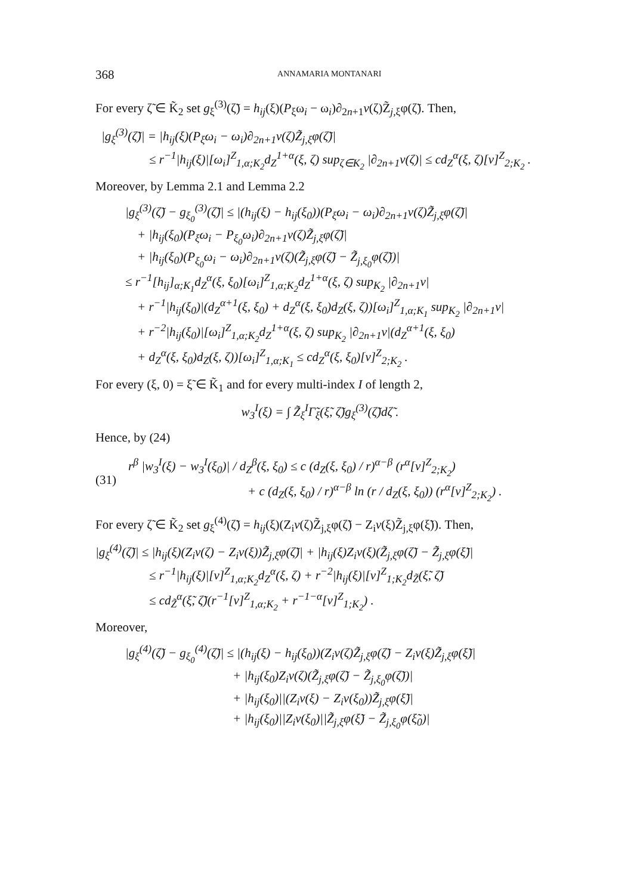368 ANNAMARIA MONTANARI
For every ζ̃ ∈ K̃<sub>2</sub> set g<sub>ξ</sub><sup>(3)</sup>(ζ̃) = h<sub>ij</sub>(ξ)(P<sub>ξ</sub>ω<sub>i</sub> − ω<sub>i</sub>)∂<sub>2n+1</sub>v(ζ)Z̃<sub>j,ξ</sub>φ(ζ̃). Then,
|g<sub>ξ</sub><sup>(3)</sup>(ζ̃)| = |h<sub>ij</sub>(ξ)(P<sub>ξ</sub>ω<sub>i</sub> − ω<sub>i</sub>)∂<sub>2n+1</sub>v(ζ)Z̃<sub>j,ξ</sub>φ(ζ̃)|
≤ r<sup>−1</sup>|h<sub>ij</sub>(ξ)|[ω<sub>i</sub>]<sup>Z</sup><sub>1,α;K<sub>2</sub></sub>d<sub>Z</sub><sup>1+α</sup>(ξ, ζ) sup<sub>ζ∈K<sub>2</sub></sub> |∂<sub>2n+1</sub>v(ζ)| ≤ cd<sub>Z</sub><sup>α</sup>(ξ, ζ)[v]<sup>Z</sup><sub>2;K<sub>2</sub></sub> .
Moreover, by Lemma 2.1 and Lemma 2.2
|g<sub>ξ</sub><sup>(3)</sup>(ζ̃) − g<sub>ξ<sub>0</sub></sub><sup>(3)</sup>(ζ̃)| ≤ |(h<sub>ij</sub>(ξ) − h<sub>ij</sub>(ξ<sub>0</sub>))(P<sub>ξ</sub>ω<sub>i</sub> − ω<sub>i</sub>)∂<sub>2n+1</sub>v(ζ)Z̃<sub>j,ξ</sub>φ(ζ̃)|
+ |h<sub>ij</sub>(ξ<sub>0</sub>)(P<sub>ξ</sub>ω<sub>i</sub> − P<sub>ξ<sub>0</sub></sub>ω<sub>i</sub>)∂<sub>2n+1</sub>v(ζ)Z̃<sub>j,ξ</sub>φ(ζ̃)|
+ |h<sub>ij</sub>(ξ<sub>0</sub>)(P<sub>ξ<sub>0</sub></sub>ω<sub>i</sub> − ω<sub>i</sub>)∂<sub>2n+1</sub>v(ζ)(Z̃<sub>j,ξ</sub>φ(ζ̃) − Z̃<sub>j,ξ<sub>0</sub></sub>φ(ζ̃))|
≤ r<sup>−1</sup>[h<sub>ij</sub>]<sub>α;K<sub>1</sub></sub>d<sub>Z</sub><sup>α</sup>(ξ, ξ<sub>0</sub>)[ω<sub>i</sub>]<sup>Z</sup><sub>1,α;K<sub>2</sub></sub>d<sub>Z</sub><sup>1+α</sup>(ξ, ζ) sup<sub>K<sub>2</sub></sub> |∂<sub>2n+1</sub>v|
+ r<sup>−1</sup>|h<sub>ij</sub>(ξ<sub>0</sub>)|(d<sub>Z</sub><sup>α+1</sup>(ξ, ξ<sub>0</sub>) + d<sub>Z</sub><sup>α</sup>(ξ, ξ<sub>0</sub>)d<sub>Z</sub>(ξ, ζ))[ω<sub>i</sub>]<sup>Z</sup><sub>1,α;K<sub>1</sub></sub> sup<sub>K<sub>2</sub></sub> |∂<sub>2n+1</sub>v|
+ r<sup>−2</sup>|h<sub>ij</sub>(ξ<sub>0</sub>)|[ω<sub>i</sub>]<sup>Z</sup><sub>1,α;K<sub>2</sub></sub>d<sub>Z</sub><sup>1+α</sup>(ξ, ζ) sup<sub>K<sub>2</sub></sub> |∂<sub>2n+1</sub>v|(d<sub>Z</sub><sup>α+1</sup>(ξ, ξ<sub>0</sub>)
+ d<sub>Z</sub><sup>α</sup>(ξ, ξ<sub>0</sub>)d<sub>Z</sub>(ξ, ζ))[ω<sub>i</sub>]<sup>Z</sup><sub>1,α;K<sub>1</sub></sub> ≤ cd<sub>Z</sub><sup>α</sup>(ξ, ξ<sub>0</sub>)[v]<sup>Z</sup><sub>2;K<sub>2</sub></sub> .
For every (ξ, 0) = ξ̃ ∈ K̃<sub>1</sub> and for every multi-index I of length 2,
w<sub>3</sub><sup>I</sup>(ξ) = ∫ Z̃<sub>ξ</sub><sup>I</sup>Γ̃<sub>ξ</sub>(ξ̃, ζ̃)g<sub>ξ</sub><sup>(3)</sup>(ζ̃)dζ̃ .
Hence, by (24)
(31)
r<sup>β</sup> |w<sub>3</sub><sup>I</sup>(ξ) − w<sub>3</sub><sup>I</sup>(ξ<sub>0</sub>)| / d<sub>Z</sub><sup>β</sup>(ξ, ξ<sub>0</sub>) ≤ c (d<sub>Z</sub>(ξ, ξ<sub>0</sub>) / r)<sup>α−β</sup> (r<sup>α</sup>[v]<sup>Z</sup><sub>2;K<sub>2</sub></sub>)
+ c (d<sub>Z</sub>(ξ, ξ<sub>0</sub>) / r)<sup>α−β</sup> ln (r / d<sub>Z</sub>(ξ, ξ<sub>0</sub>)) (r<sup>α</sup>[v]<sup>Z</sup><sub>2;K<sub>2</sub></sub>) .
For every ζ̃ ∈ K̃<sub>2</sub> set g<sub>ξ</sub><sup>(4)</sup>(ζ̃) = h<sub>ij</sub>(ξ)(Z<sub>i</sub>v(ζ)Z̃<sub>j,ξ</sub>φ(ζ̃) − Z<sub>i</sub>v(ξ)Z̃<sub>j,ξ</sub>φ(ξ̃)). Then,
|g<sub>ξ</sub><sup>(4)</sup>(ζ̃)| ≤ |h<sub>ij</sub>(ξ)(Z<sub>i</sub>v(ζ) − Z<sub>i</sub>v(ξ))Z̃<sub>j,ξ</sub>φ(ζ̃)| + |h<sub>ij</sub>(ξ)Z<sub>i</sub>v(ξ)(Z̃<sub>j,ξ</sub>φ(ζ̃) − Z̃<sub>j,ξ</sub>φ(ξ̃)|
≤ r<sup>−1</sup>|h<sub>ij</sub>(ξ)|[v]<sup>Z</sup><sub>1,α;K<sub>2</sub></sub>d<sub>Z</sub><sup>α</sup>(ξ, ζ) + r<sup>−2</sup>|h<sub>ij</sub>(ξ)|[v]<sup>Z</sup><sub>1;K<sub>2</sub></sub>d<sub>Z̃</sub>(ξ̃, ζ̃)
≤ cd<sub>Z̃</sub><sup>α</sup>(ξ̃, ζ̃)(r<sup>−1</sup>[v]<sup>Z</sup><sub>1,α;K<sub>2</sub></sub> + r<sup>−1−α</sup>[v]<sup>Z</sup><sub>1;K<sub>2</sub></sub>) .
Moreover,
|g<sub>ξ</sub><sup>(4)</sup>(ζ̃) − g<sub>ξ<sub>0</sub></sub><sup>(4)</sup>(ζ̃)| ≤ |(h<sub>ij</sub>(ξ) − h<sub>ij</sub>(ξ<sub>0</sub>))(Z<sub>i</sub>v(ζ)Z̃<sub>j,ξ</sub>φ(ζ̃) − Z<sub>i</sub>v(ξ)Z̃<sub>j,ξ</sub>φ(ξ̃)|
+ |h<sub>ij</sub>(ξ<sub>0</sub>)Z<sub>i</sub>v(ζ)(Z̃<sub>j,ξ</sub>φ(ζ̃) − Z̃<sub>j,ξ<sub>0</sub></sub>φ(ζ̃))|
+ |h<sub>ij</sub>(ξ<sub>0</sub>)||(Z<sub>i</sub>v(ξ) − Z<sub>i</sub>v(ξ<sub>0</sub>))Z̃<sub>j,ξ</sub>φ(ξ̃)|
+ |h<sub>ij</sub>(ξ<sub>0</sub>)||Z<sub>i</sub>v(ξ<sub>0</sub>)||Z̃<sub>j,ξ</sub>φ(ξ̃) − Z̃<sub>j,ξ<sub>0</sub></sub>φ(ξ̃<sub>0</sub>)|